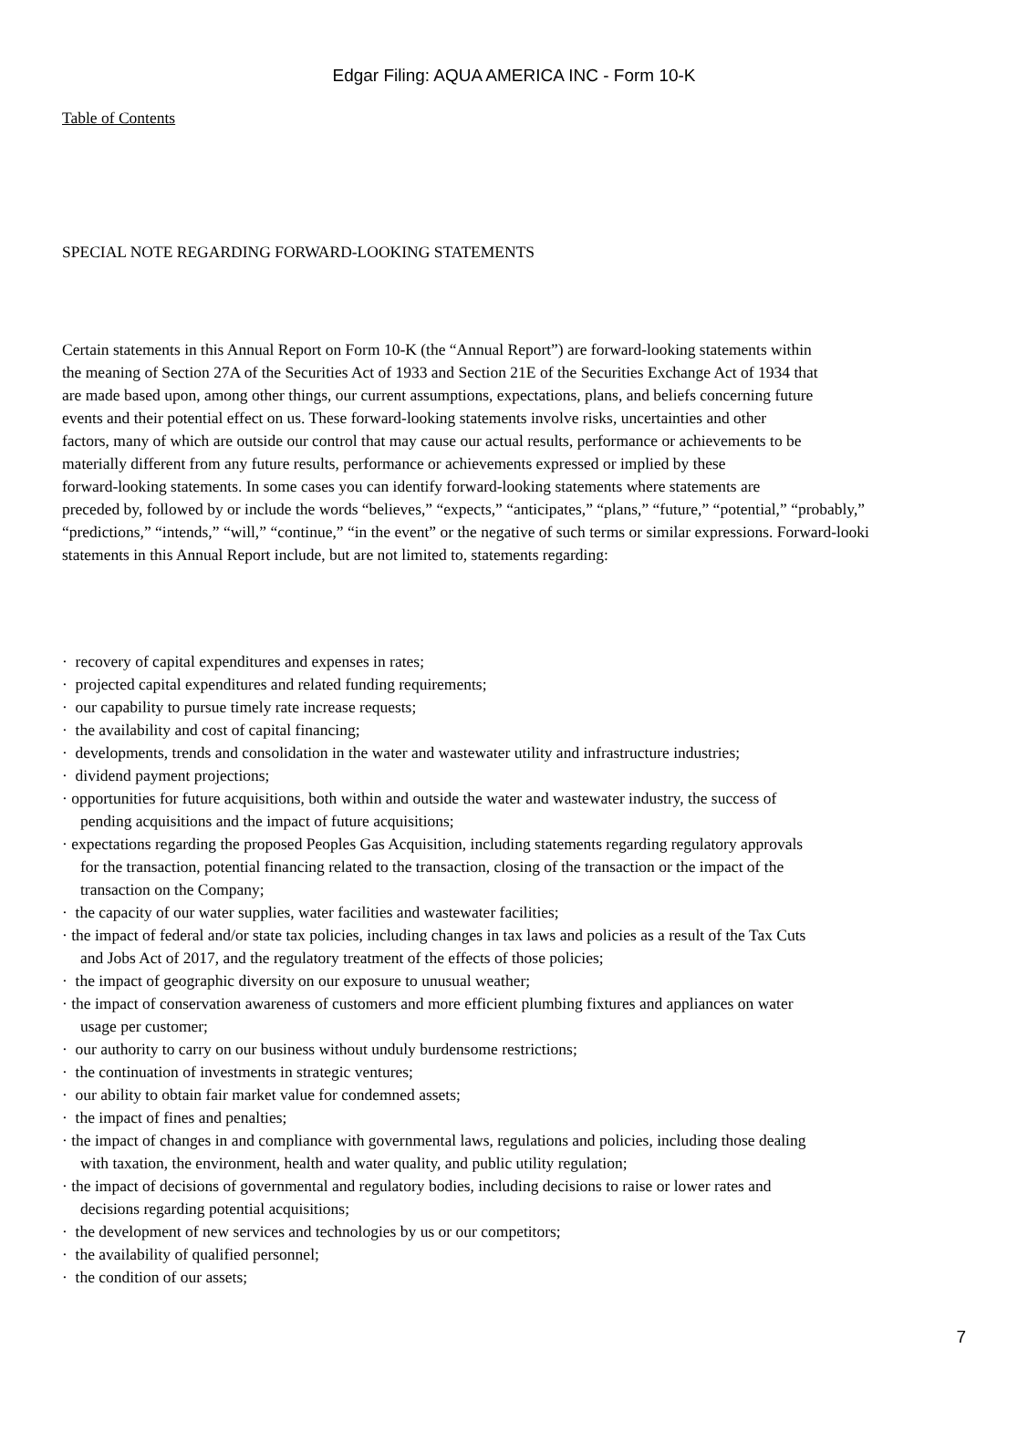Edgar Filing: AQUA AMERICA INC - Form 10-K
Table of Contents
SPECIAL NOTE REGARDING FORWARD-LOOKING STATEMENTS
Certain statements in this Annual Report on Form 10-K (the “Annual Report”) are forward-looking statements within
the meaning of Section 27A of the Securities Act of 1933 and Section 21E of the Securities Exchange Act of 1934 that
are made based upon, among other things, our current assumptions, expectations, plans, and beliefs concerning future
events and their potential effect on us. These forward-looking statements involve risks, uncertainties and other
factors, many of which are outside our control that may cause our actual results, performance or achievements to be
materially different from any future results, performance or achievements expressed or implied by these
forward-looking statements. In some cases you can identify forward-looking statements where statements are
preceded by, followed by or include the words “believes,” “expects,” “anticipates,” “plans,” “future,” “potential,” “probably,”
“predictions,” “intends,” “will,” “continue,” “in the event” or the negative of such terms or similar expressions. Forward-looki
statements in this Annual Report include, but are not limited to, statements regarding:
· recovery of capital expenditures and expenses in rates;
· projected capital expenditures and related funding requirements;
· our capability to pursue timely rate increase requests;
· the availability and cost of capital financing;
· developments, trends and consolidation in the water and wastewater utility and infrastructure industries;
· dividend payment projections;
· opportunities for future acquisitions, both within and outside the water and wastewater industry, the success of
pending acquisitions and the impact of future acquisitions;
· expectations regarding the proposed Peoples Gas Acquisition, including statements regarding regulatory approvals
for the transaction, potential financing related to the transaction, closing of the transaction or the impact of the
transaction on the Company;
· the capacity of our water supplies, water facilities and wastewater facilities;
· the impact of federal and/or state tax policies, including changes in tax laws and policies as a result of the Tax Cuts
and Jobs Act of 2017, and the regulatory treatment of the effects of those policies;
· the impact of geographic diversity on our exposure to unusual weather;
· the impact of conservation awareness of customers and more efficient plumbing fixtures and appliances on water
usage per customer;
· our authority to carry on our business without unduly burdensome restrictions;
· the continuation of investments in strategic ventures;
· our ability to obtain fair market value for condemned assets;
· the impact of fines and penalties;
· the impact of changes in and compliance with governmental laws, regulations and policies, including those dealing
with taxation, the environment, health and water quality, and public utility regulation;
· the impact of decisions of governmental and regulatory bodies, including decisions to raise or lower rates and
decisions regarding potential acquisitions;
· the development of new services and technologies by us or our competitors;
· the availability of qualified personnel;
· the condition of our assets;
7